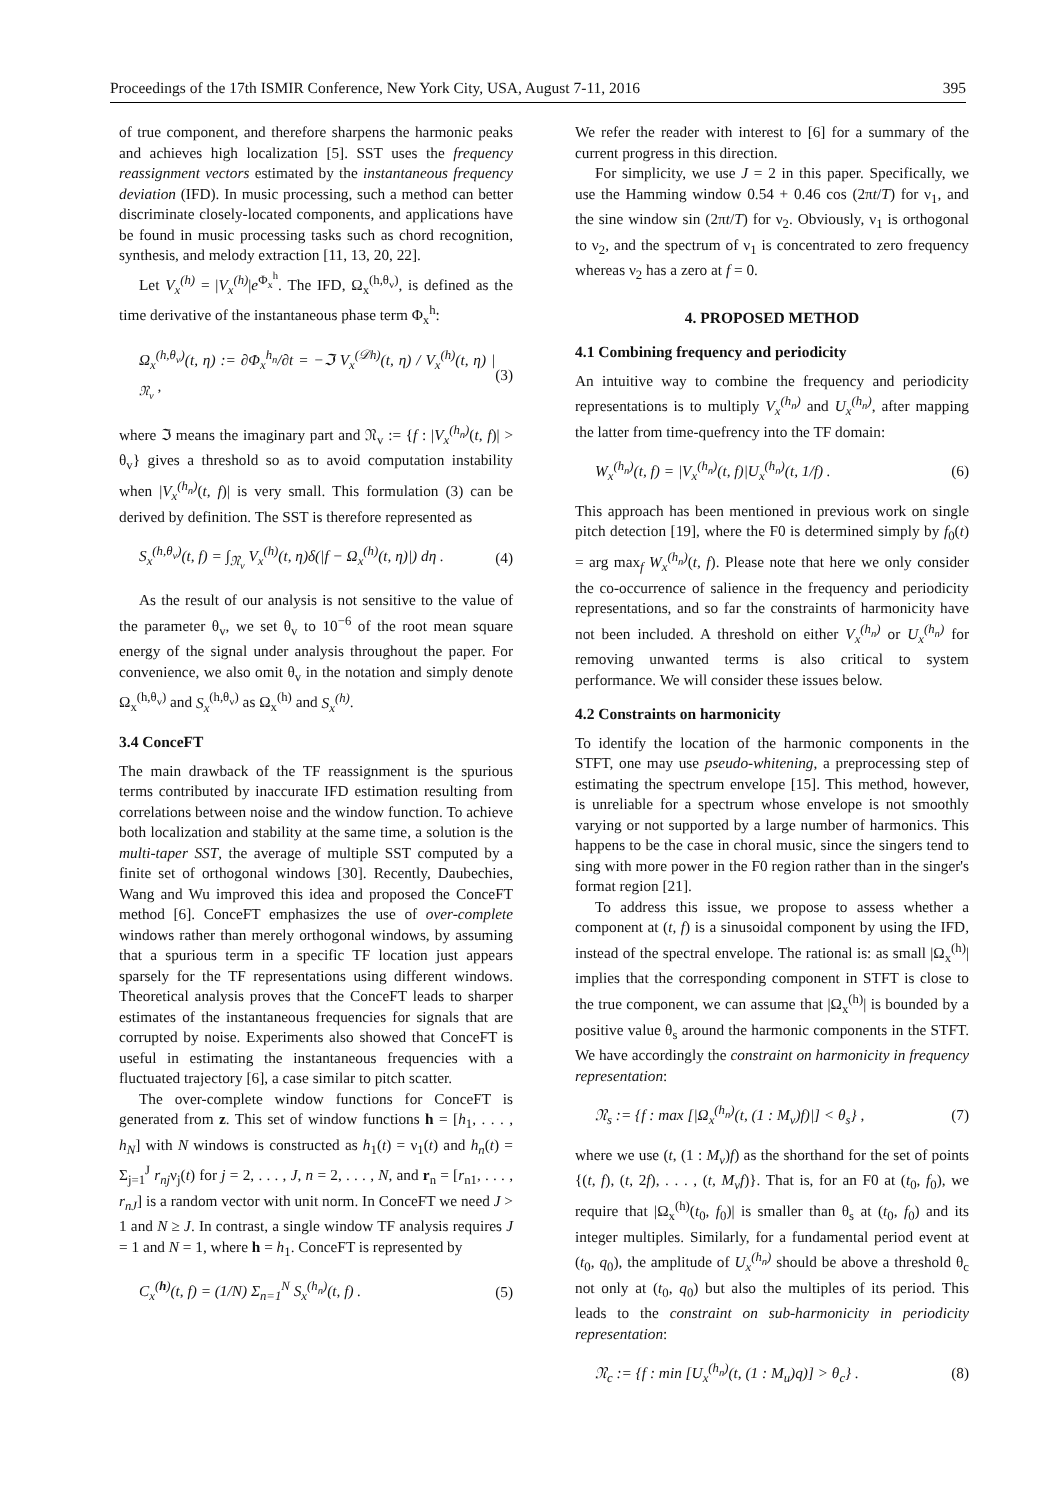Proceedings of the 17th ISMIR Conference, New York City, USA, August 7-11, 2016 395
of true component, and therefore sharpens the harmonic peaks and achieves high localization [5]. SST uses the frequency reassignment vectors estimated by the instantaneous frequency deviation (IFD). In music processing, such a method can better discriminate closely-located components, and applications have be found in music processing tasks such as chord recognition, synthesis, and melody extraction [11, 13, 20, 22].
Let V<sub>x</sub><sup>(h)</sup> = |V<sub>x</sub><sup>(h)</sup>|e<sup>Φ<sub>x</sub><sup>h</sup></sup>. The IFD, Ω<sub>x</sub><sup>(h,θ<sub>v</sub>)</sup>, is defined as the time derivative of the instantaneous phase term Φ<sub>x</sub><sup>h</sup>:
Ω<sub>x</sub><sup>(h,θ<sub>v</sub>)</sup>(t, η) := ∂Φ<sub>x</sub><sup>h<sub>n</sub></sup>/∂t = −ℑ V<sub>x</sub><sup>(𝒟h)</sup>(t, η) / V<sub>x</sub><sup>(h)</sup>(t, η) |<sub>𝔑<sub>v</sub></sub> , (3)
where ℑ means the imaginary part and 𝔑<sub>v</sub> := {f : |V<sub>x</sub><sup>(h<sub>n</sub>)</sup>(t, f)| > θ<sub>v</sub>} gives a threshold so as to avoid computation instability when |V<sub>x</sub><sup>(h<sub>n</sub>)</sup>(t, f)| is very small. This formulation (3) can be derived by definition. The SST is therefore represented as
S<sub>x</sub><sup>(h,θ<sub>v</sub>)</sup>(t, f) = ∫<sub>𝔑<sub>v</sub></sub> V<sub>x</sub><sup>(h)</sup>(t, η)δ(|f − Ω<sub>x</sub><sup>(h)</sup>(t, η)|) dη . (4)
As the result of our analysis is not sensitive to the value of the parameter θ<sub>v</sub>, we set θ<sub>v</sub> to 10<sup>−6</sup> of the root mean square energy of the signal under analysis throughout the paper. For convenience, we also omit θ<sub>v</sub> in the notation and simply denote Ω<sub>x</sub><sup>(h,θ<sub>v</sub>)</sup> and S<sub>x</sub><sup>(h,θ<sub>v</sub>)</sup> as Ω<sub>x</sub><sup>(h)</sup> and S<sub>x</sub><sup>(h)</sup>.
3.4 ConceFT
The main drawback of the TF reassignment is the spurious terms contributed by inaccurate IFD estimation resulting from correlations between noise and the window function. To achieve both localization and stability at the same time, a solution is the multi-taper SST, the average of multiple SST computed by a finite set of orthogonal windows [30]. Recently, Daubechies, Wang and Wu improved this idea and proposed the ConceFT method [6]. ConceFT emphasizes the use of over-complete windows rather than merely orthogonal windows, by assuming that a spurious term in a specific TF location just appears sparsely for the TF representations using different windows. Theoretical analysis proves that the ConceFT leads to sharper estimates of the instantaneous frequencies for signals that are corrupted by noise. Experiments also showed that ConceFT is useful in estimating the instantaneous frequencies with a fluctuated trajectory [6], a case similar to pitch scatter.
The over-complete window functions for ConceFT is generated from z. This set of window functions h = [h<sub>1</sub>, . . . , h<sub>N</sub>] with N windows is constructed as h<sub>1</sub>(t) = ν<sub>1</sub>(t) and h<sub>n</sub>(t) = Σ<sub>j=1</sub><sup>J</sup> r<sub>nj</sub>ν<sub>j</sub>(t) for j = 2, . . . , J, n = 2, . . . , N, and r<sub>n</sub> = [r<sub>n1</sub>, . . . , r<sub>nJ</sub>] is a random vector with unit norm. In ConceFT we need J > 1 and N ≥ J. In contrast, a single window TF analysis requires J = 1 and N = 1, where h = h<sub>1</sub>. ConceFT is represented by
C<sub>x</sub><sup>(h)</sup>(t, f) = (1/N) Σ<sub>n=1</sub><sup>N</sup> S<sub>x</sub><sup>(h<sub>n</sub>)</sup>(t, f) . (5)
We refer the reader with interest to [6] for a summary of the current progress in this direction.
For simplicity, we use J = 2 in this paper. Specifically, we use the Hamming window 0.54 + 0.46 cos (2πt/T) for ν<sub>1</sub>, and the sine window sin (2πt/T) for ν<sub>2</sub>. Obviously, ν<sub>1</sub> is orthogonal to ν<sub>2</sub>, and the spectrum of ν<sub>1</sub> is concentrated to zero frequency whereas ν<sub>2</sub> has a zero at f = 0.
4. PROPOSED METHOD
4.1 Combining frequency and periodicity
An intuitive way to combine the frequency and periodicity representations is to multiply V<sub>x</sub><sup>(h<sub>n</sub>)</sup> and U<sub>x</sub><sup>(h<sub>n</sub>)</sup>, after mapping the latter from time-quefrency into the TF domain:
W<sub>x</sub><sup>(h<sub>n</sub>)</sup>(t, f) = |V<sub>x</sub><sup>(h<sub>n</sub>)</sup>(t, f)|U<sub>x</sub><sup>(h<sub>n</sub>)</sup>(t, 1/f) . (6)
This approach has been mentioned in previous work on single pitch detection [19], where the F0 is determined simply by f<sub>0</sub>(t) = arg max<sub>f</sub> W<sub>x</sub><sup>(h<sub>n</sub>)</sup>(t, f). Please note that here we only consider the co-occurrence of salience in the frequency and periodicity representations, and so far the constraints of harmonicity have not been included. A threshold on either V<sub>x</sub><sup>(h<sub>n</sub>)</sup> or U<sub>x</sub><sup>(h<sub>n</sub>)</sup> for removing unwanted terms is also critical to system performance. We will consider these issues below.
4.2 Constraints on harmonicity
To identify the location of the harmonic components in the STFT, one may use pseudo-whitening, a preprocessing step of estimating the spectrum envelope [15]. This method, however, is unreliable for a spectrum whose envelope is not smoothly varying or not supported by a large number of harmonics. This happens to be the case in choral music, since the singers tend to sing with more power in the F0 region rather than in the singer's format region [21].
To address this issue, we propose to assess whether a component at (t, f) is a sinusoidal component by using the IFD, instead of the spectral envelope. The rational is: as small |Ω<sub>x</sub><sup>(h)</sup>| implies that the corresponding component in STFT is close to the true component, we can assume that |Ω<sub>x</sub><sup>(h)</sup>| is bounded by a positive value θ<sub>s</sub> around the harmonic components in the STFT. We have accordingly the constraint on harmonicity in frequency representation:
𝔑<sub>s</sub> := {f : max [|Ω<sub>x</sub><sup>(h<sub>n</sub>)</sup>(t, (1 : M<sub>v</sub>)f)|] < θ<sub>s</sub>} , (7)
where we use (t, (1 : M<sub>v</sub>)f) as the shorthand for the set of points {(t, f), (t, 2f), . . . , (t, M<sub>v</sub>f)}. That is, for an F0 at (t<sub>0</sub>, f<sub>0</sub>), we require that |Ω<sub>x</sub><sup>(h)</sup>(t<sub>0</sub>, f<sub>0</sub>)| is smaller than θ<sub>s</sub> at (t<sub>0</sub>, f<sub>0</sub>) and its integer multiples. Similarly, for a fundamental period event at (t<sub>0</sub>, q<sub>0</sub>), the amplitude of U<sub>x</sub><sup>(h<sub>n</sub>)</sup> should be above a threshold θ<sub>c</sub> not only at (t<sub>0</sub>, q<sub>0</sub>) but also the multiples of its period. This leads to the constraint on sub-harmonicity in periodicity representation:
𝔑<sub>c</sub> := {f : min [U<sub>x</sub><sup>(h<sub>n</sub>)</sup>(t, (1 : M<sub>u</sub>)q)] > θ<sub>c</sub>} . (8)